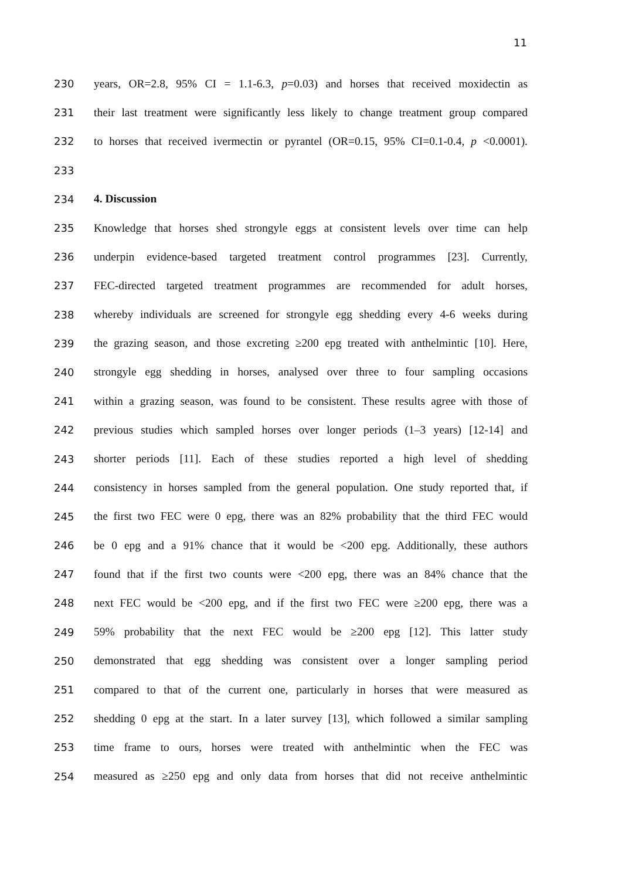11
230 years, OR=2.8, 95% CI = 1.1-6.3, p=0.03) and horses that received moxidectin as
231 their last treatment were significantly less likely to change treatment group compared
232 to horses that received ivermectin or pyrantel (OR=0.15, 95% CI=0.1-0.4, p <0.0001).
233
234 4. Discussion
235 Knowledge that horses shed strongyle eggs at consistent levels over time can help
236 underpin evidence-based targeted treatment control programmes [23]. Currently,
237 FEC-directed targeted treatment programmes are recommended for adult horses,
238 whereby individuals are screened for strongyle egg shedding every 4-6 weeks during
239 the grazing season, and those excreting ≥200 epg treated with anthelmintic [10]. Here,
240 strongyle egg shedding in horses, analysed over three to four sampling occasions
241 within a grazing season, was found to be consistent. These results agree with those of
242 previous studies which sampled horses over longer periods (1–3 years) [12-14] and
243 shorter periods [11]. Each of these studies reported a high level of shedding
244 consistency in horses sampled from the general population. One study reported that, if
245 the first two FEC were 0 epg, there was an 82% probability that the third FEC would
246 be 0 epg and a 91% chance that it would be <200 epg. Additionally, these authors
247 found that if the first two counts were <200 epg, there was an 84% chance that the
248 next FEC would be <200 epg, and if the first two FEC were ≥200 epg, there was a
249 59% probability that the next FEC would be ≥200 epg [12]. This latter study
250 demonstrated that egg shedding was consistent over a longer sampling period
251 compared to that of the current one, particularly in horses that were measured as
252 shedding 0 epg at the start. In a later survey [13], which followed a similar sampling
253 time frame to ours, horses were treated with anthelmintic when the FEC was
254 measured as ≥250 epg and only data from horses that did not receive anthelmintic